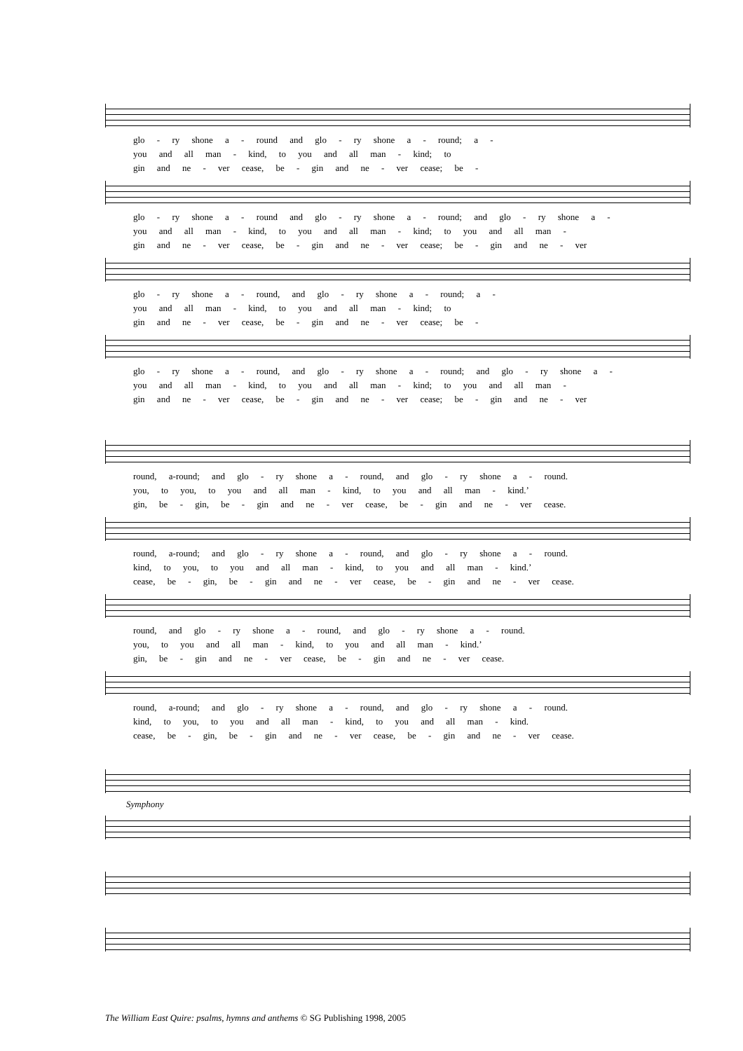glo - ry shone a - round and glo - ry shone a - round; a -
you and all man - kind, to you and all man - kind; to
gin and ne - ver cease, be - gin and ne - ver cease; be -
glo - ry shone a - round and glo - ry shone a - round; and glo - ry shone a -
you and all man - kind, to you and all man - kind; to you and all man -
gin and ne - ver cease, be - gin and ne - ver cease; be - gin and ne - ver
glo - ry shone a - round, and glo - ry shone a - round; a -
you and all man - kind, to you and all man - kind; to
gin and ne - ver cease, be - gin and ne - ver cease; be -
glo - ry shone a - round, and glo - ry shone a - round; and glo - ry shone a -
you and all man - kind, to you and all man - kind; to you and all man -
gin and ne - ver cease, be - gin and ne - ver cease; be - gin and ne - ver
round, a-round; and glo - ry shone a - round, and glo - ry shone a - round.
you, to you, to you and all man - kind, to you and all man - kind.’
gin, be - gin, be - gin and ne - ver cease, be - gin and ne - ver cease.
round, a-round; and glo - ry shone a - round, and glo - ry shone a - round.
kind, to you, to you and all man - kind, to you and all man - kind.’
cease, be - gin, be - gin and ne - ver cease, be - gin and ne - ver cease.
round, and glo - ry shone a - round, and glo - ry shone a - round.
you, to you and all man - kind, to you and all man - kind.’
gin, be - gin and ne - ver cease, be - gin and ne - ver cease.
round, a-round; and glo - ry shone a - round, and glo - ry shone a - round.
kind, to you, to you and all man - kind, to you and all man - kind.
cease, be - gin, be - gin and ne - ver cease, be - gin and ne - ver cease.
Symphony
The William East Quire: psalms, hymns and anthems © SG Publishing 1998, 2005